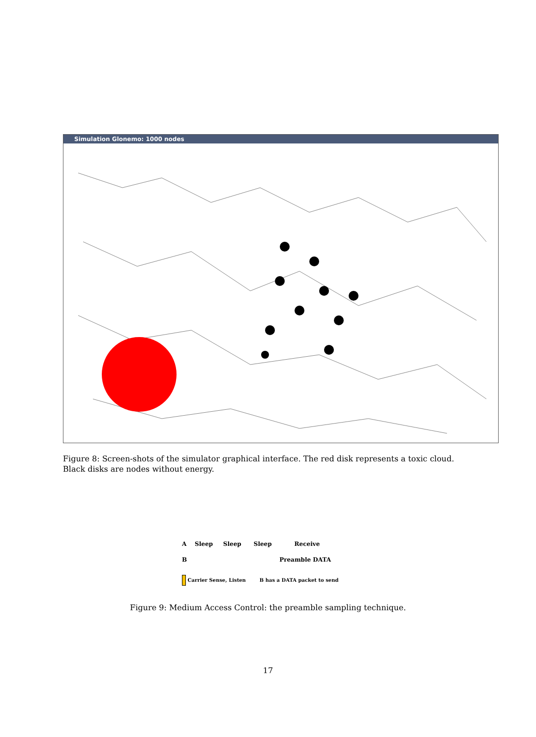Simulation Glonemo: 1000 nodes
Figure 8: Screen-shots of the simulator graphical interface. The red disk represents a toxic cloud. Black disks are nodes without energy.
A Sleep Sleep Sleep Receive
B Preamble DATA
Carrier Sense, Listen B has a DATA packet to send
Figure 9: Medium Access Control: the preamble sampling technique.
17